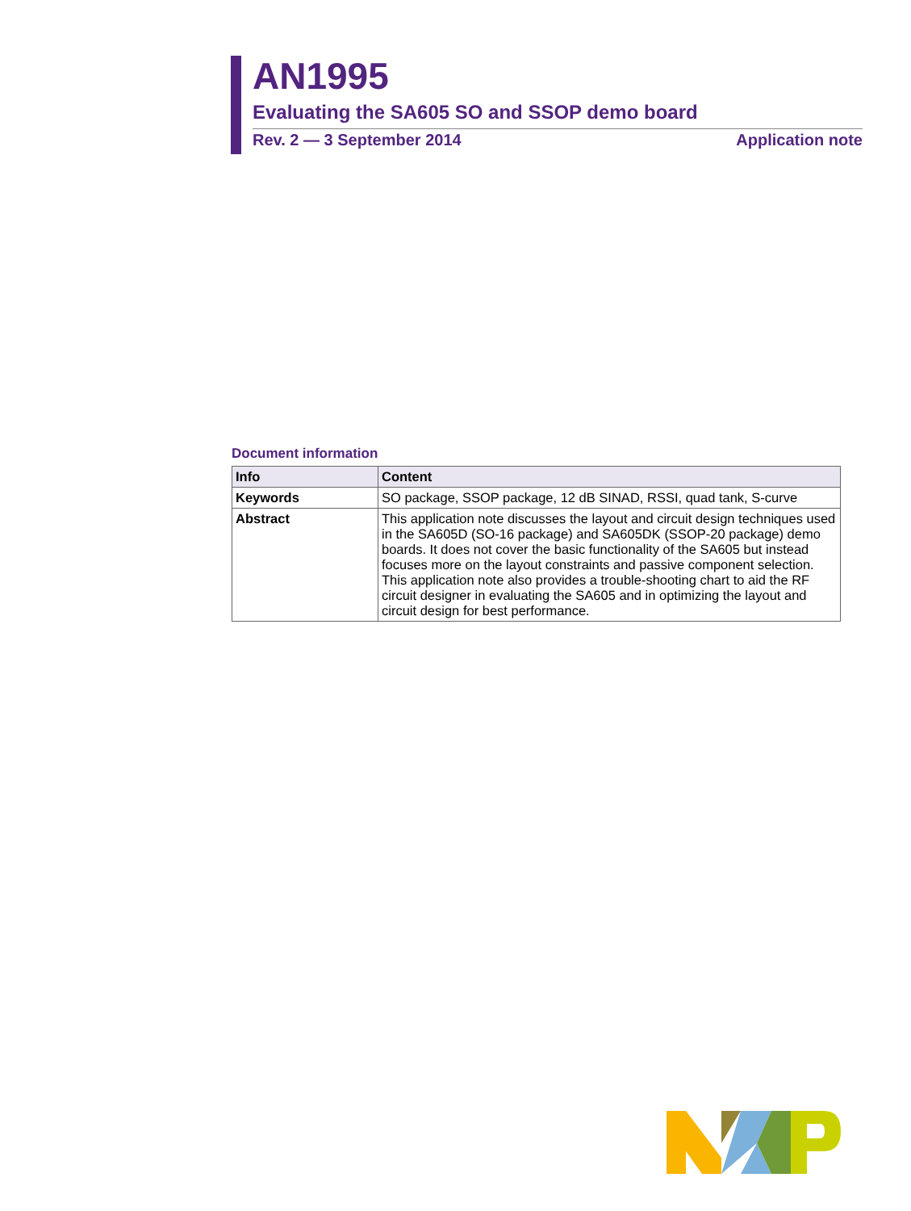AN1995
Evaluating the SA605 SO and SSOP demo board
Rev. 2 — 3 September 2014 Application note
Document information
| Info | Content |
| --- | --- |
| Keywords | SO package, SSOP package, 12 dB SINAD, RSSI, quad tank, S-curve |
| Abstract | This application note discusses the layout and circuit design techniques used in the SA605D (SO-16 package) and SA605DK (SSOP-20 package) demo boards. It does not cover the basic functionality of the SA605 but instead focuses more on the layout constraints and passive component selection. This application note also provides a trouble-shooting chart to aid the RF circuit designer in evaluating the SA605 and in optimizing the layout and circuit design for best performance. |